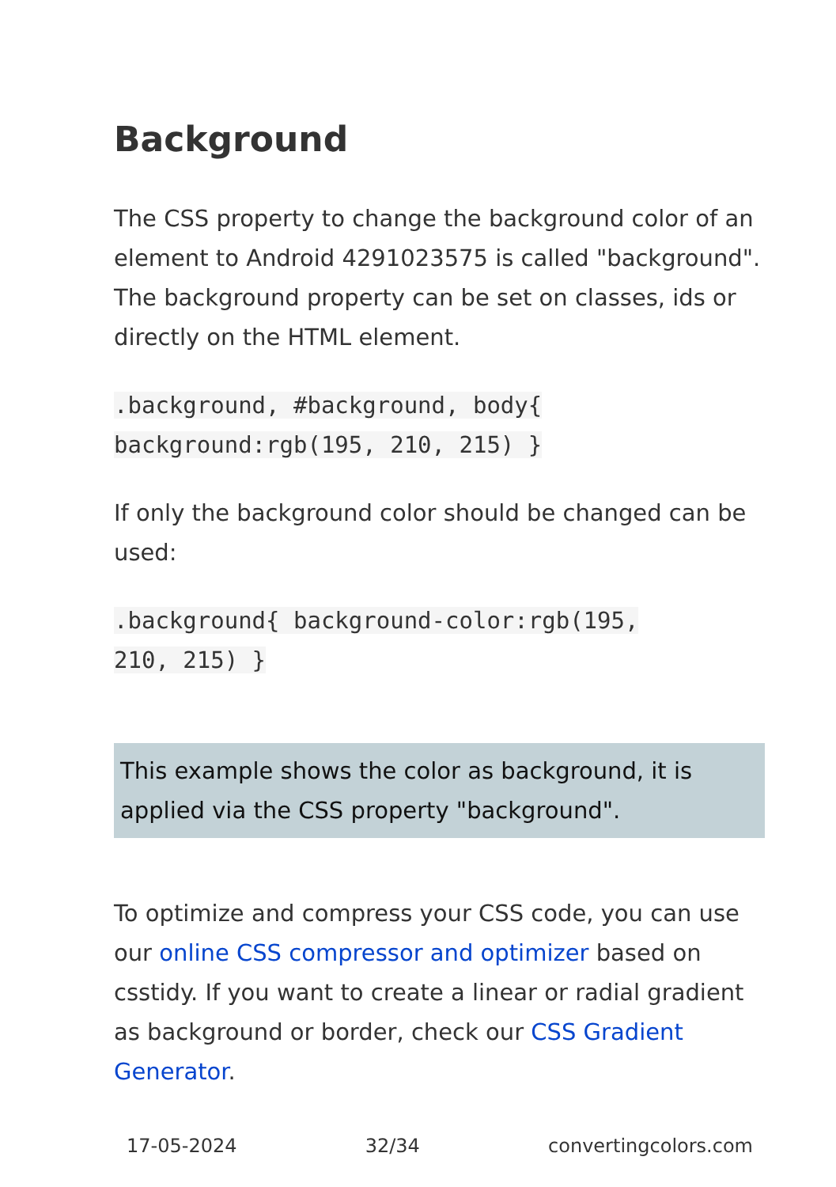Background
The CSS property to change the background color of an element to Android 4291023575 is called "background". The background property can be set on classes, ids or directly on the HTML element.
.background, #background, body{
background:rgb(195, 210, 215) }
If only the background color should be changed can be used:
.background{ background-color:rgb(195,
210, 215) }
This example shows the color as background, it is applied via the CSS property "background".
To optimize and compress your CSS code, you can use our online CSS compressor and optimizer based on csstidy. If you want to create a linear or radial gradient as background or border, check our CSS Gradient Generator.
17-05-2024 32/34 convertingcolors.com